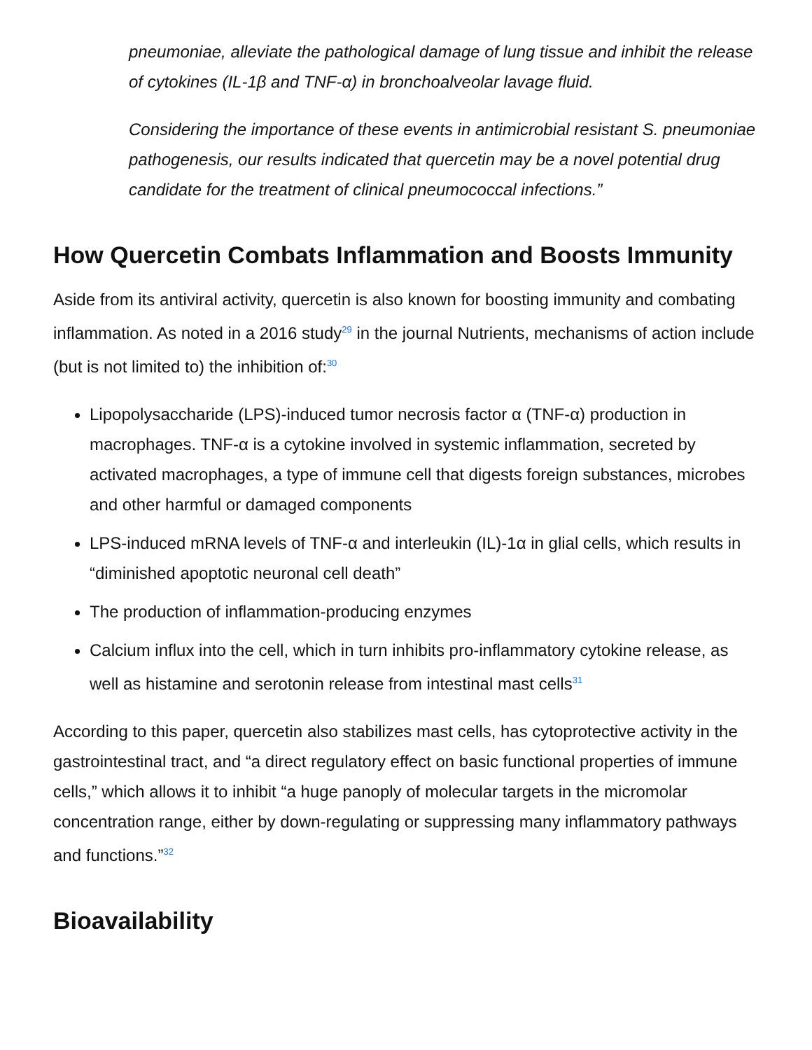pneumoniae, alleviate the pathological damage of lung tissue and inhibit the release of cytokines (IL-1β and TNF-α) in bronchoalveolar lavage fluid.
Considering the importance of these events in antimicrobial resistant S. pneumoniae pathogenesis, our results indicated that quercetin may be a novel potential drug candidate for the treatment of clinical pneumococcal infections.”
How Quercetin Combats Inflammation and Boosts Immunity
Aside from its antiviral activity, quercetin is also known for boosting immunity and combating inflammation. As noted in a 2016 study<sup>29</sup> in the journal Nutrients, mechanisms of action include (but is not limited to) the inhibition of:<sup>30</sup>
Lipopolysaccharide (LPS)-induced tumor necrosis factor α (TNF-α) production in macrophages. TNF-α is a cytokine involved in systemic inflammation, secreted by activated macrophages, a type of immune cell that digests foreign substances, microbes and other harmful or damaged components
LPS-induced mRNA levels of TNF-α and interleukin (IL)-1α in glial cells, which results in “diminished apoptotic neuronal cell death”
The production of inflammation-producing enzymes
Calcium influx into the cell, which in turn inhibits pro-inflammatory cytokine release, as well as histamine and serotonin release from intestinal mast cells<sup>31</sup>
According to this paper, quercetin also stabilizes mast cells, has cytoprotective activity in the gastrointestinal tract, and “a direct regulatory effect on basic functional properties of immune cells,” which allows it to inhibit “a huge panoply of molecular targets in the micromolar concentration range, either by down-regulating or suppressing many inflammatory pathways and functions.”<sup>32</sup>
Bioavailability